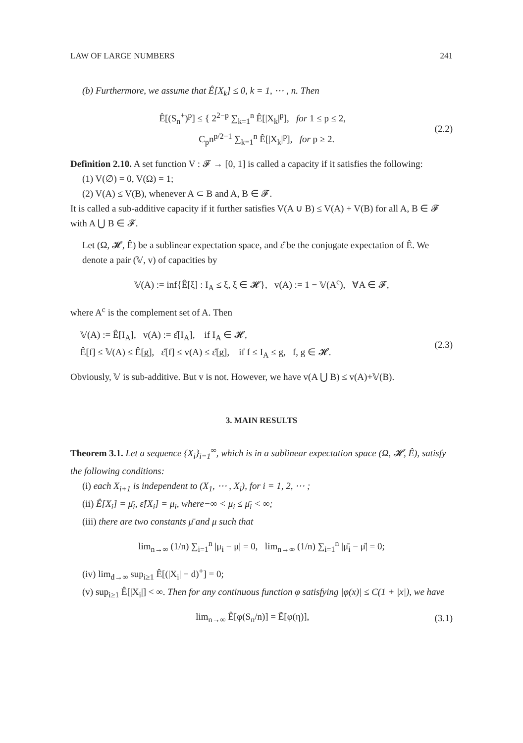LAW OF LARGE NUMBERS 241
(b) Furthermore, we assume that Ê[X<sub>k</sub>] ≤ 0, k = 1, ⋯ , n. Then
Ê[(S<sub>n</sub><sup>+</sup>)<sup>p</sup>] ≤ { 2<sup>2−p</sup> ∑<sub>k=1</sub><sup>n</sup> Ê[|X<sub>k</sub>|<sup>p</sup>], for 1 ≤ p ≤ 2,
C<sub>p</sub>n<sup>p/2−1</sup> ∑<sub>k=1</sub><sup>n</sup> Ê[|X<sub>k</sub>|<sup>p</sup>], for p ≥ 2.
(2.2)
Definition 2.10. A set function V : 𝓕 → [0, 1] is called a capacity if it satisfies the following:
(1) V(∅) = 0, V(Ω) = 1;
(2) V(A) ≤ V(B), whenever A ⊂ B and A, B ∈ 𝓕.
It is called a sub-additive capacity if it further satisfies V(A ∪ B) ≤ V(A) + V(B) for all A, B ∈ 𝓕 with A ⋃ B ∈ 𝓕.
Let (Ω, 𝓗, Ê) be a sublinear expectation space, and ε̂ be the conjugate expectation of Ê. We denote a pair (𝕍, v) of capacities by
𝕍(A) := inf{Ê[ξ] : I<sub>A</sub> ≤ ξ, ξ ∈ 𝓗}, v(A) := 1 − 𝕍(A<sup>c</sup>), ∀A ∈ 𝓕,
where A<sup>c</sup> is the complement set of A. Then
𝕍(A) := Ê[I<sub>A</sub>], v(A) := ε̂[I<sub>A</sub>], if I<sub>A</sub> ∈ 𝓗,
Ê[f] ≤ 𝕍(A) ≤ Ê[g], ε̂[f] ≤ v(A) ≤ ε̂[g], if f ≤ I<sub>A</sub> ≤ g, f, g ∈ 𝓗.
(2.3)
Obviously, 𝕍 is sub-additive. But v is not. However, we have v(A ⋃ B) ≤ v(A)+𝕍(B).
3. MAIN RESULTS
Theorem 3.1. Let a sequence {X<sub>i</sub>}<sub>i=1</sub><sup>∞</sup>, which is in a sublinear expectation space (Ω, 𝓗, Ê), satisfy the following conditions:
(i) each X<sub>i+1</sub> is independent to (X<sub>1</sub>, ⋯ , X<sub>i</sub>), for i = 1, 2, ⋯ ;
(ii) Ê[X<sub>i</sub>] = μ̄<sub>i</sub>, ε̂[X<sub>i</sub>] = μ<sub>i</sub>, where−∞ < μ<sub>i</sub> ≤ μ̄<sub>i</sub> < ∞;
(iii) there are two constants μ̄ and μ such that
lim<sub>n→∞</sub> (1/n) ∑<sub>i=1</sub><sup>n</sup> |μ<sub>i</sub> − μ| = 0, lim<sub>n→∞</sub> (1/n) ∑<sub>i=1</sub><sup>n</sup> |μ̄<sub>i</sub> − μ̄| = 0;
(iv) lim<sub>d→∞</sub> sup<sub>i≥1</sub> Ê[(|X<sub>i</sub>| − d)<sup>+</sup>] = 0;
(v) sup<sub>i≥1</sub> Ê[|X<sub>i</sub>|] < ∞. Then for any continuous function φ satisfying |φ(x)| ≤ C(1 + |x|), we have
lim<sub>n→∞</sub> Ê[φ(S<sub>n</sub>/n)] = Ẽ[φ(η)], (3.1)